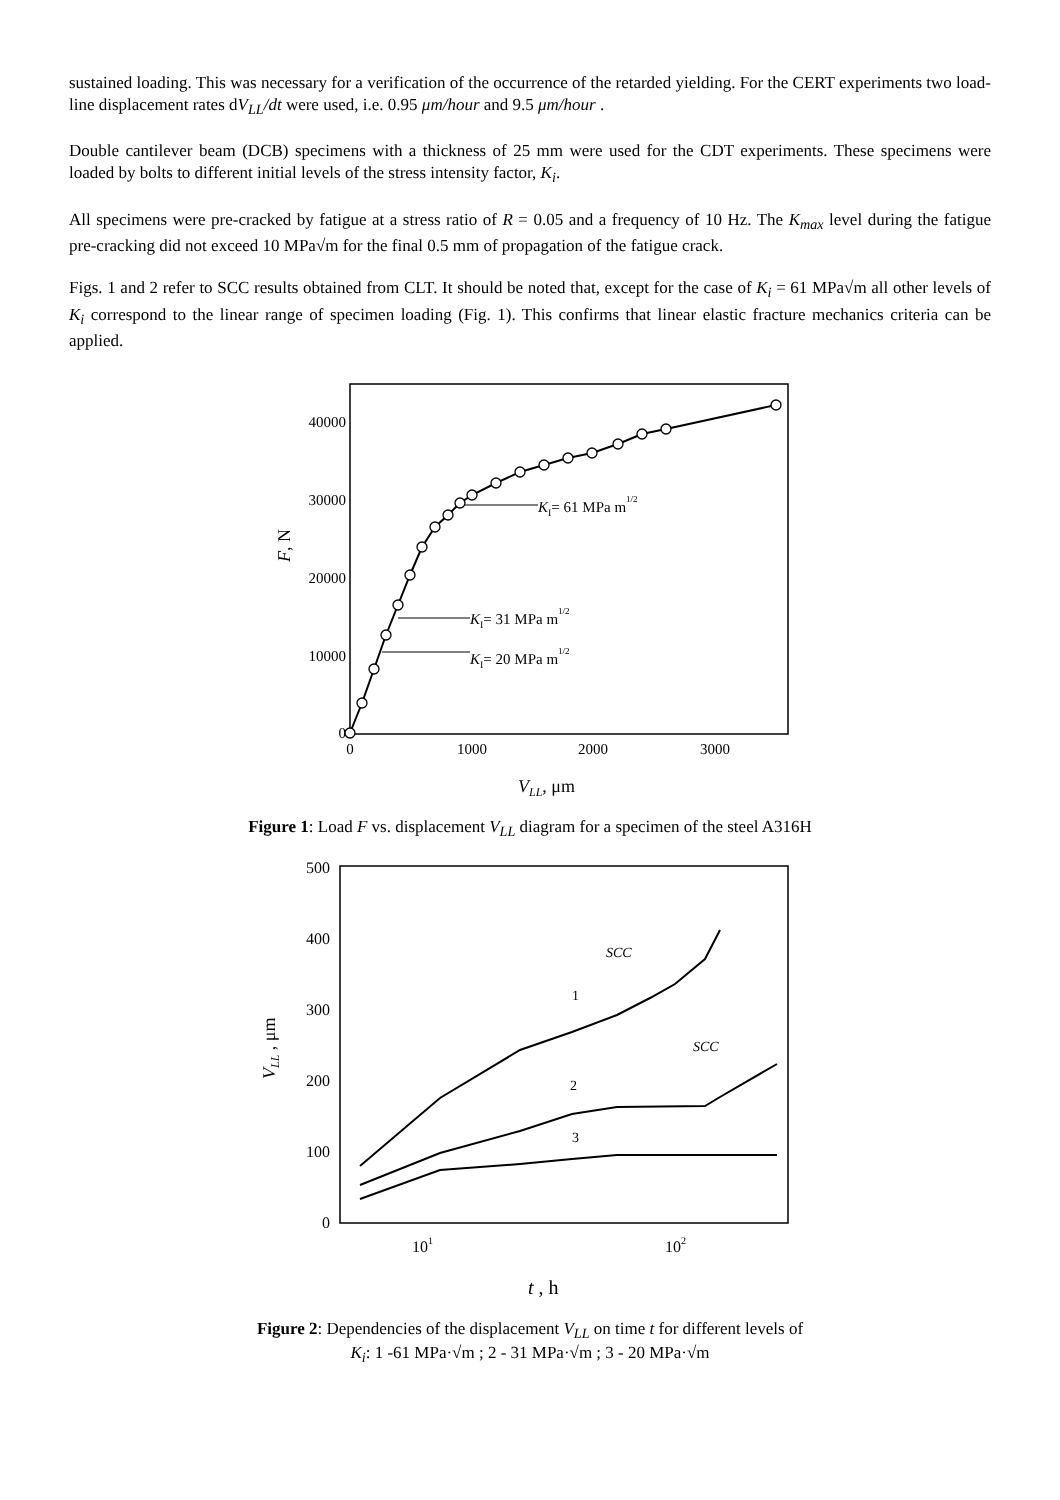sustained loading. This was necessary for a verification of the occurrence of the retarded yielding. For the CERT experiments two load-line displacement rates dV<sub>LL</sub>/dt were used, i.e. 0.95 μm/hour and 9.5 μm/hour .
Double cantilever beam (DCB) specimens with a thickness of 25 mm were used for the CDT experiments. These specimens were loaded by bolts to different initial levels of the stress intensity factor, K<sub>i</sub>.
All specimens were pre-cracked by fatigue at a stress ratio of R = 0.05 and a frequency of 10 Hz. The K<sub>max</sub> level during the fatigue pre-cracking did not exceed 10 MPa√m for the final 0.5 mm of propagation of the fatigue crack.
Figs. 1 and 2 refer to SCC results obtained from CLT. It should be noted that, except for the case of K<sub>i</sub> = 61 MPa√m all other levels of K<sub>i</sub> correspond to the linear range of specimen loading (Fig. 1). This confirms that linear elastic fracture mechanics criteria can be applied.
40000
30000
20000
10000
0
0
1000
2000
3000
F, N
VLL, μm
KI= 61 MPa m1/2
KI= 31 MPa m1/2
KI= 20 MPa m1/2
Figure 1: Load F vs. displacement V<sub>LL</sub> diagram for a specimen of the steel A316H
500
400
300
200
100
0
101
102
VLL , μm
t , h
SCC
SCC
1
2
3
Figure 2: Dependencies of the displacement V<sub>LL</sub> on time t for different levels of
K<sub>i</sub>: 1 -61 MPa·√m ; 2 - 31 MPa·√m ; 3 - 20 MPa·√m